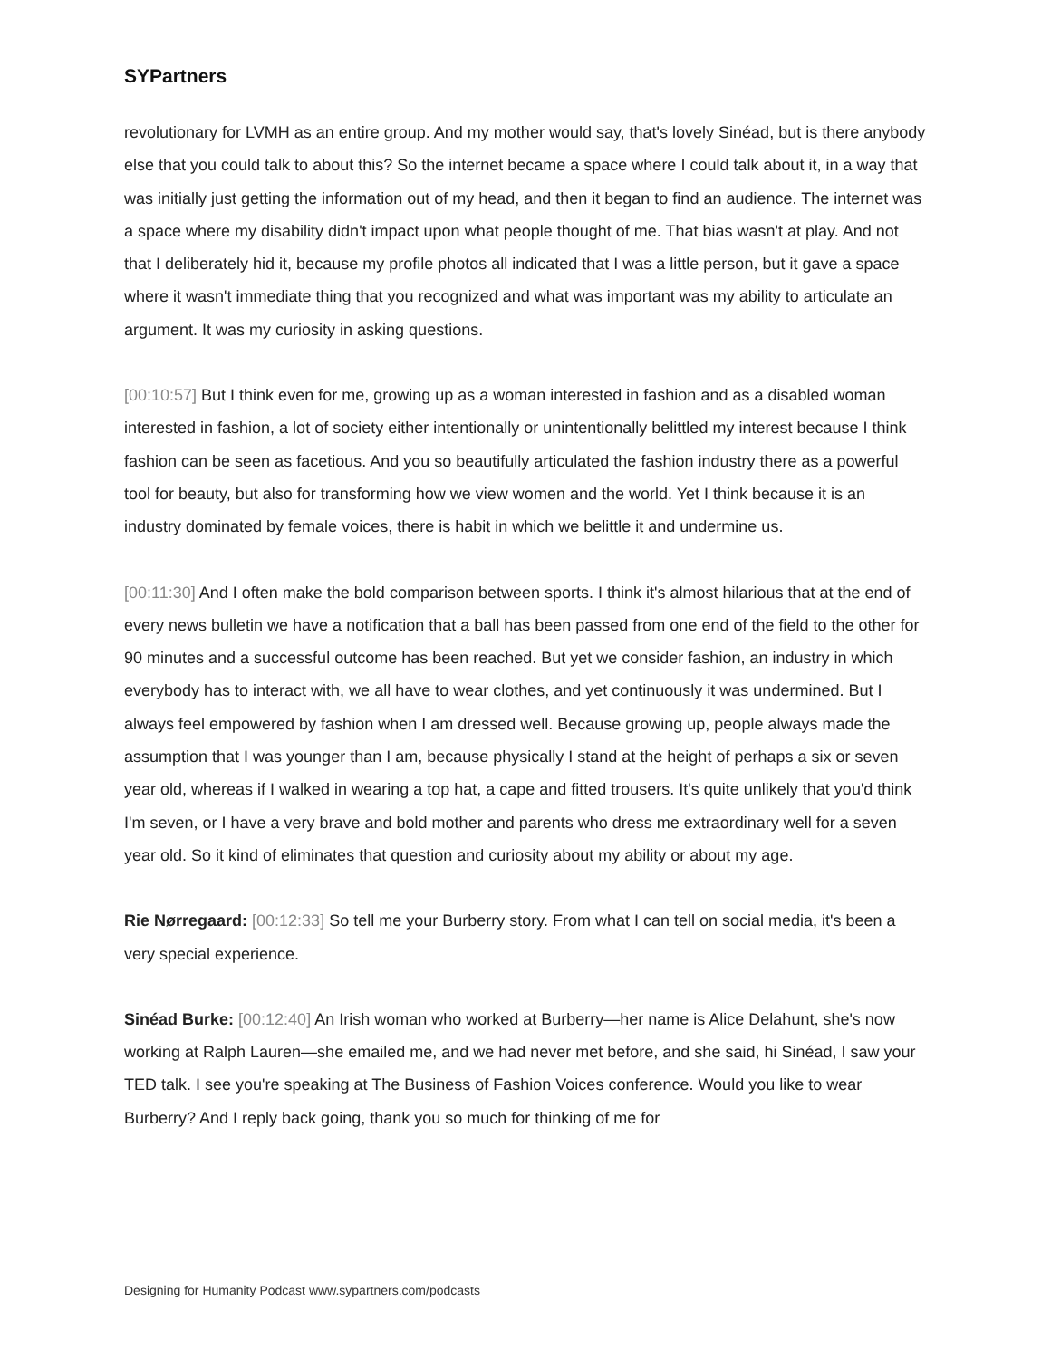SYPartners
revolutionary for LVMH as an entire group. And my mother would say, that's lovely Sinéad, but is there anybody else that you could talk to about this? So the internet became a space where I could talk about it, in a way that was initially just getting the information out of my head, and then it began to find an audience. The internet was a space where my disability didn't impact upon what people thought of me. That bias wasn't at play. And not that I deliberately hid it, because my profile photos all indicated that I was a little person, but it gave a space where it wasn't immediate thing that you recognized and what was important was my ability to articulate an argument. It was my curiosity in asking questions.
[00:10:57] But I think even for me, growing up as a woman interested in fashion and as a disabled woman interested in fashion, a lot of society either intentionally or unintentionally belittled my interest because I think fashion can be seen as facetious. And you so beautifully articulated the fashion industry there as a powerful tool for beauty, but also for transforming how we view women and the world. Yet I think because it is an industry dominated by female voices, there is habit in which we belittle it and undermine us.
[00:11:30] And I often make the bold comparison between sports. I think it's almost hilarious that at the end of every news bulletin we have a notification that a ball has been passed from one end of the field to the other for 90 minutes and a successful outcome has been reached. But yet we consider fashion, an industry in which everybody has to interact with, we all have to wear clothes, and yet continuously it was undermined. But I always feel empowered by fashion when I am dressed well. Because growing up, people always made the assumption that I was younger than I am, because physically I stand at the height of perhaps a six or seven year old, whereas if I walked in wearing a top hat, a cape and fitted trousers. It's quite unlikely that you'd think I'm seven, or I have a very brave and bold mother and parents who dress me extraordinary well for a seven year old. So it kind of eliminates that question and curiosity about my ability or about my age.
Rie Nørregaard: [00:12:33] So tell me your Burberry story. From what I can tell on social media, it's been a very special experience.
Sinéad Burke: [00:12:40] An Irish woman who worked at Burberry—her name is Alice Delahunt, she's now working at Ralph Lauren—she emailed me, and we had never met before, and she said, hi Sinéad, I saw your TED talk. I see you're speaking at The Business of Fashion Voices conference. Would you like to wear Burberry? And I reply back going, thank you so much for thinking of me for
Designing for Humanity Podcast www.sypartners.com/podcasts